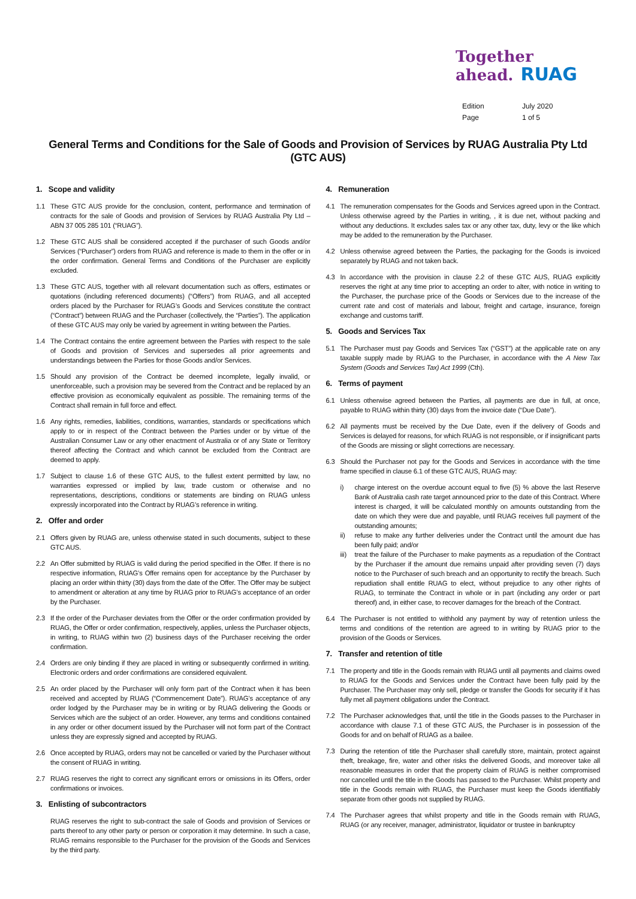Together
ahead. RUAG
Edition July 2020
Page 1 of 5
General Terms and Conditions for the Sale of Goods and Provision of Services by RUAG Australia Pty Ltd (GTC AUS)
1. Scope and validity
1.1 These GTC AUS provide for the conclusion, content, performance and termination of contracts for the sale of Goods and provision of Services by RUAG Australia Pty Ltd – ABN 37 005 285 101 (“RUAG”).
1.2 These GTC AUS shall be considered accepted if the purchaser of such Goods and/or Services (“Purchaser”) orders from RUAG and reference is made to them in the offer or in the order confirmation. General Terms and Conditions of the Purchaser are explicitly excluded.
1.3 These GTC AUS, together with all relevant documentation such as offers, estimates or quotations (including referenced documents) (“Offers”) from RUAG, and all accepted orders placed by the Purchaser for RUAG’s Goods and Services constitute the contract (“Contract”) between RUAG and the Purchaser (collectively, the “Parties”). The application of these GTC AUS may only be varied by agreement in writing between the Parties.
1.4 The Contract contains the entire agreement between the Parties with respect to the sale of Goods and provision of Services and supersedes all prior agreements and understandings between the Parties for those Goods and/or Services.
1.5 Should any provision of the Contract be deemed incomplete, legally invalid, or unenforceable, such a provision may be severed from the Contract and be replaced by an effective provision as economically equivalent as possible. The remaining terms of the Contract shall remain in full force and effect.
1.6 Any rights, remedies, liabilities, conditions, warranties, standards or specifications which apply to or in respect of the Contract between the Parties under or by virtue of the Australian Consumer Law or any other enactment of Australia or of any State or Territory thereof affecting the Contract and which cannot be excluded from the Contract are deemed to apply.
1.7 Subject to clause 1.6 of these GTC AUS, to the fullest extent permitted by law, no warranties expressed or implied by law, trade custom or otherwise and no representations, descriptions, conditions or statements are binding on RUAG unless expressly incorporated into the Contract by RUAG’s reference in writing.
2. Offer and order
2.1 Offers given by RUAG are, unless otherwise stated in such documents, subject to these GTC AUS.
2.2 An Offer submitted by RUAG is valid during the period specified in the Offer. If there is no respective information, RUAG’s Offer remains open for acceptance by the Purchaser by placing an order within thirty (30) days from the date of the Offer. The Offer may be subject to amendment or alteration at any time by RUAG prior to RUAG’s acceptance of an order by the Purchaser.
2.3 If the order of the Purchaser deviates from the Offer or the order confirmation provided by RUAG, the Offer or order confirmation, respectively, applies, unless the Purchaser objects, in writing, to RUAG within two (2) business days of the Purchaser receiving the order confirmation.
2.4 Orders are only binding if they are placed in writing or subsequently confirmed in writing. Electronic orders and order confirmations are considered equivalent.
2.5 An order placed by the Purchaser will only form part of the Contract when it has been received and accepted by RUAG (“Commencement Date”). RUAG’s acceptance of any order lodged by the Purchaser may be in writing or by RUAG delivering the Goods or Services which are the subject of an order. However, any terms and conditions contained in any order or other document issued by the Purchaser will not form part of the Contract unless they are expressly signed and accepted by RUAG.
2.6 Once accepted by RUAG, orders may not be cancelled or varied by the Purchaser without the consent of RUAG in writing.
2.7 RUAG reserves the right to correct any significant errors or omissions in its Offers, order confirmations or invoices.
3. Enlisting of subcontractors
RUAG reserves the right to sub-contract the sale of Goods and provision of Services or parts thereof to any other party or person or corporation it may determine. In such a case, RUAG remains responsible to the Purchaser for the provision of the Goods and Services by the third party.
4. Remuneration
4.1 The remuneration compensates for the Goods and Services agreed upon in the Contract. Unless otherwise agreed by the Parties in writing, , it is due net, without packing and without any deductions. It excludes sales tax or any other tax, duty, levy or the like which may be added to the remuneration by the Purchaser.
4.2 Unless otherwise agreed between the Parties, the packaging for the Goods is invoiced separately by RUAG and not taken back.
4.3 In accordance with the provision in clause 2.2 of these GTC AUS, RUAG explicitly reserves the right at any time prior to accepting an order to alter, with notice in writing to the Purchaser, the purchase price of the Goods or Services due to the increase of the current rate and cost of materials and labour, freight and cartage, insurance, foreign exchange and customs tariff.
5. Goods and Services Tax
5.1 The Purchaser must pay Goods and Services Tax (“GST”) at the applicable rate on any taxable supply made by RUAG to the Purchaser, in accordance with the A New Tax System (Goods and Services Tax) Act 1999 (Cth).
6. Terms of payment
6.1 Unless otherwise agreed between the Parties, all payments are due in full, at once, payable to RUAG within thirty (30) days from the invoice date (“Due Date”).
6.2 All payments must be received by the Due Date, even if the delivery of Goods and Services is delayed for reasons, for which RUAG is not responsible, or if insignificant parts of the Goods are missing or slight corrections are necessary.
6.3 Should the Purchaser not pay for the Goods and Services in accordance with the time frame specified in clause 6.1 of these GTC AUS, RUAG may:
i) charge interest on the overdue account equal to five (5) % above the last Reserve Bank of Australia cash rate target announced prior to the date of this Contract. Where interest is charged, it will be calculated monthly on amounts outstanding from the date on which they were due and payable, until RUAG receives full payment of the outstanding amounts;
ii) refuse to make any further deliveries under the Contract until the amount due has been fully paid; and/or
iii) treat the failure of the Purchaser to make payments as a repudiation of the Contract by the Purchaser if the amount due remains unpaid after providing seven (7) days notice to the Purchaser of such breach and an opportunity to rectify the breach. Such repudiation shall entitle RUAG to elect, without prejudice to any other rights of RUAG, to terminate the Contract in whole or in part (including any order or part thereof) and, in either case, to recover damages for the breach of the Contract.
6.4 The Purchaser is not entitled to withhold any payment by way of retention unless the terms and conditions of the retention are agreed to in writing by RUAG prior to the provision of the Goods or Services.
7. Transfer and retention of title
7.1 The property and title in the Goods remain with RUAG until all payments and claims owed to RUAG for the Goods and Services under the Contract have been fully paid by the Purchaser. The Purchaser may only sell, pledge or transfer the Goods for security if it has fully met all payment obligations under the Contract.
7.2 The Purchaser acknowledges that, until the title in the Goods passes to the Purchaser in accordance with clause 7.1 of these GTC AUS, the Purchaser is in possession of the Goods for and on behalf of RUAG as a bailee.
7.3 During the retention of title the Purchaser shall carefully store, maintain, protect against theft, breakage, fire, water and other risks the delivered Goods, and moreover take all reasonable measures in order that the property claim of RUAG is neither compromised nor cancelled until the title in the Goods has passed to the Purchaser. Whilst property and title in the Goods remain with RUAG, the Purchaser must keep the Goods identifiably separate from other goods not supplied by RUAG.
7.4 The Purchaser agrees that whilst property and title in the Goods remain with RUAG, RUAG (or any receiver, manager, administrator, liquidator or trustee in bankruptcy